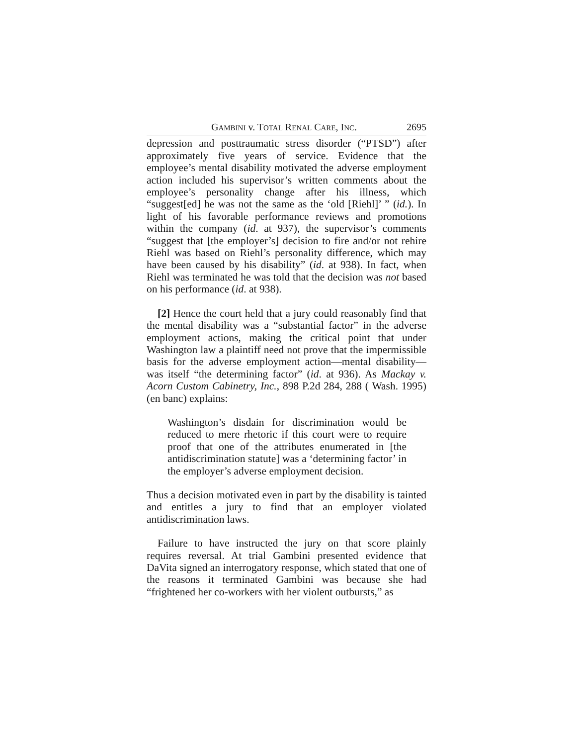GAMBINI v. TOTAL RENAL CARE, INC. 2695
depression and posttraumatic stress disorder (“PTSD”) after approximately five years of service. Evidence that the employee’s mental disability motivated the adverse employment action included his supervisor’s written comments about the employee’s personality change after his illness, which “suggest[ed] he was not the same as the ‘old [Riehl]’ ” (id.). In light of his favorable performance reviews and promotions within the company (id. at 937), the supervisor’s comments “suggest that [the employer’s] decision to fire and/or not rehire Riehl was based on Riehl’s personality difference, which may have been caused by his disability” (id. at 938). In fact, when Riehl was terminated he was told that the decision was not based on his performance (id. at 938).
[2] Hence the court held that a jury could reasonably find that the mental disability was a “substantial factor” in the adverse employment actions, making the critical point that under Washington law a plaintiff need not prove that the impermissible basis for the adverse employment action—mental disability—was itself “the determining factor” (id. at 936). As Mackay v. Acorn Custom Cabinetry, Inc., 898 P.2d 284, 288 ( Wash. 1995) (en banc) explains:
Washington’s disdain for discrimination would be reduced to mere rhetoric if this court were to require proof that one of the attributes enumerated in [the antidiscrimination statute] was a ‘determining factor’ in the employer’s adverse employment decision.
Thus a decision motivated even in part by the disability is tainted and entitles a jury to find that an employer violated antidiscrimination laws.
Failure to have instructed the jury on that score plainly requires reversal. At trial Gambini presented evidence that DaVita signed an interrogatory response, which stated that one of the reasons it terminated Gambini was because she had “frightened her co-workers with her violent outbursts,” as